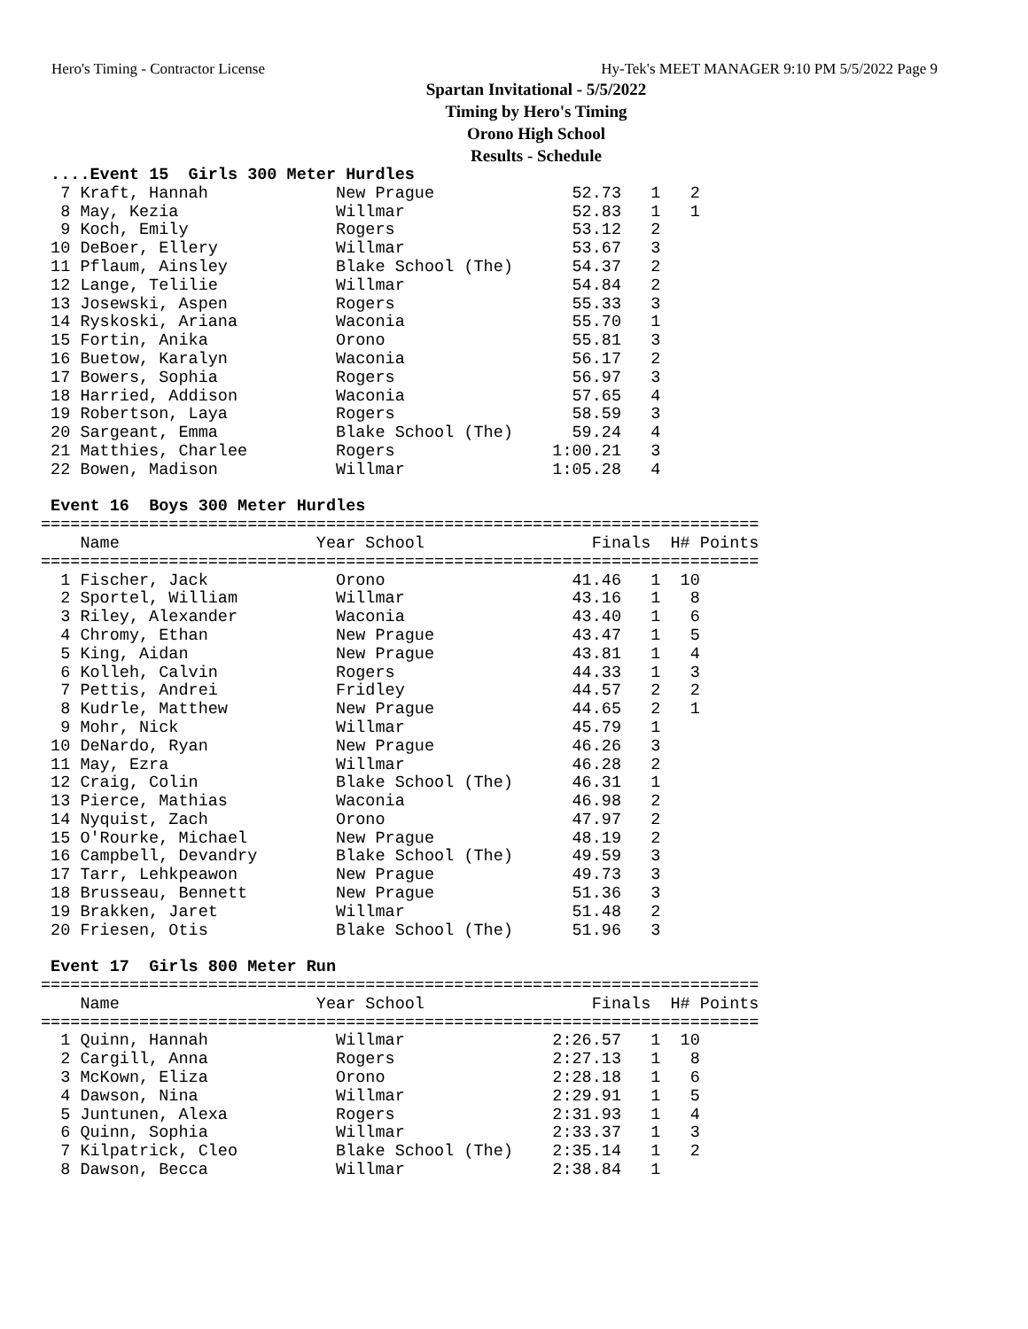Hero's Timing - Contractor License Hy-Tek's MEET MANAGER 9:10 PM 5/5/2022 Page 9
Spartan Invitational - 5/5/2022
Timing by Hero's Timing
Orono High School
Results - Schedule
 ....Event 15  Girls 300 Meter Hurdles
  7 Kraft, Hannah             New Prague              52.73   1   2
  8 May, Kezia                Willmar                 52.83   1   1
  9 Koch, Emily               Rogers                  53.12   2
 10 DeBoer, Ellery            Willmar                 53.67   3
 11 Pflaum, Ainsley           Blake School (The)      54.37   2
 12 Lange, Telilie            Willmar                 54.84   2
 13 Josewski, Aspen           Rogers                  55.33   3
 14 Ryskoski, Ariana          Waconia                 55.70   1
 15 Fortin, Anika             Orono                   55.81   3
 16 Buetow, Karalyn           Waconia                 56.17   2
 17 Bowers, Sophia            Rogers                  56.97   3
 18 Harried, Addison          Waconia                 57.65   4
 19 Robertson, Laya           Rogers                  58.59   3
 20 Sargeant, Emma            Blake School (The)      59.24   4
 21 Matthies, Charlee         Rogers                1:00.21   3
 22 Bowen, Madison            Willmar               1:05.28   4

 Event 16  Boys 300 Meter Hurdles
=========================================================================
    Name                    Year School                 Finals  H# Points
=========================================================================
  1 Fischer, Jack             Orono                   41.46   1  10
  2 Sportel, William          Willmar                 43.16   1   8
  3 Riley, Alexander          Waconia                 43.40   1   6
  4 Chromy, Ethan             New Prague              43.47   1   5
  5 King, Aidan               New Prague              43.81   1   4
  6 Kolleh, Calvin            Rogers                  44.33   1   3
  7 Pettis, Andrei            Fridley                 44.57   2   2
  8 Kudrle, Matthew           New Prague              44.65   2   1
  9 Mohr, Nick                Willmar                 45.79   1
 10 DeNardo, Ryan             New Prague              46.26   3
 11 May, Ezra                 Willmar                 46.28   2
 12 Craig, Colin              Blake School (The)      46.31   1
 13 Pierce, Mathias           Waconia                 46.98   2
 14 Nyquist, Zach             Orono                   47.97   2
 15 O'Rourke, Michael         New Prague              48.19   2
 16 Campbell, Devandry        Blake School (The)      49.59   3
 17 Tarr, Lehkpeawon          New Prague              49.73   3
 18 Brusseau, Bennett         New Prague              51.36   3
 19 Brakken, Jaret            Willmar                 51.48   2
 20 Friesen, Otis             Blake School (The)      51.96   3

 Event 17  Girls 800 Meter Run
=========================================================================
    Name                    Year School                 Finals  H# Points
=========================================================================
  1 Quinn, Hannah             Willmar               2:26.57   1  10
  2 Cargill, Anna             Rogers                2:27.13   1   8
  3 McKown, Eliza             Orono                 2:28.18   1   6
  4 Dawson, Nina              Willmar               2:29.91   1   5
  5 Juntunen, Alexa           Rogers                2:31.93   1   4
  6 Quinn, Sophia             Willmar               2:33.37   1   3
  7 Kilpatrick, Cleo          Blake School (The)    2:35.14   1   2
  8 Dawson, Becca             Willmar               2:38.84   1